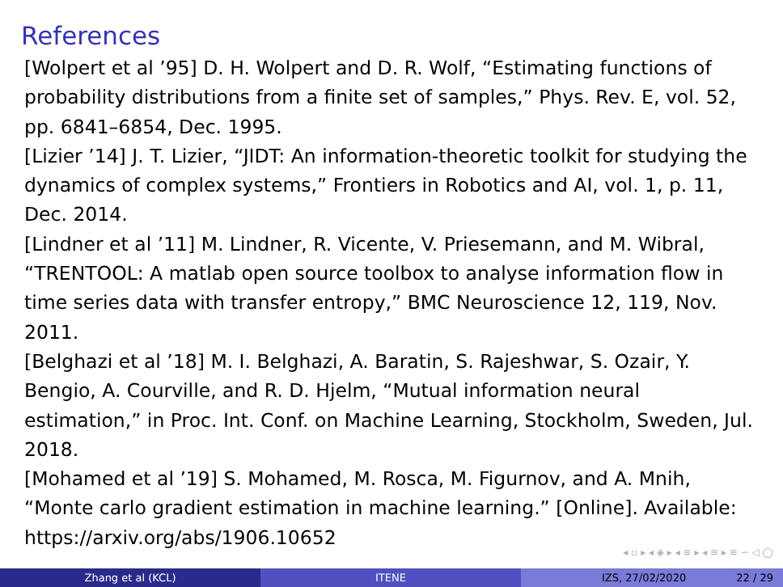References
[Wolpert et al ’95] D. H. Wolpert and D. R. Wolf, “Estimating functions of probability distributions from a finite set of samples,” Phys. Rev. E, vol. 52, pp. 6841–6854, Dec. 1995.
[Lizier ’14] J. T. Lizier, “JIDT: An information-theoretic toolkit for studying the dynamics of complex systems,” Frontiers in Robotics and AI, vol. 1, p. 11, Dec. 2014.
[Lindner et al ’11] M. Lindner, R. Vicente, V. Priesemann, and M. Wibral, “TRENTOOL: A matlab open source toolbox to analyse information flow in time series data with transfer entropy,” BMC Neuroscience 12, 119, Nov. 2011.
[Belghazi et al ’18] M. I. Belghazi, A. Baratin, S. Rajeshwar, S. Ozair, Y. Bengio, A. Courville, and R. D. Hjelm, “Mutual information neural estimation,” in Proc. Int. Conf. on Machine Learning, Stockholm, Sweden, Jul. 2018.
[Mohamed et al ’19] S. Mohamed, M. Rosca, M. Figurnov, and A. Mnih, “Monte carlo gradient estimation in machine learning.” [Online]. Available: https://arxiv.org/abs/1906.10652
◂ ▫ ▸ ◂ ◈ ▸ ◂ ≡ ▸ ◂ ≡ ▸ ≡ ∽ ◁ ◯
Zhang et al (KCL) ITENE IZS, 27/02/2020 22 / 29